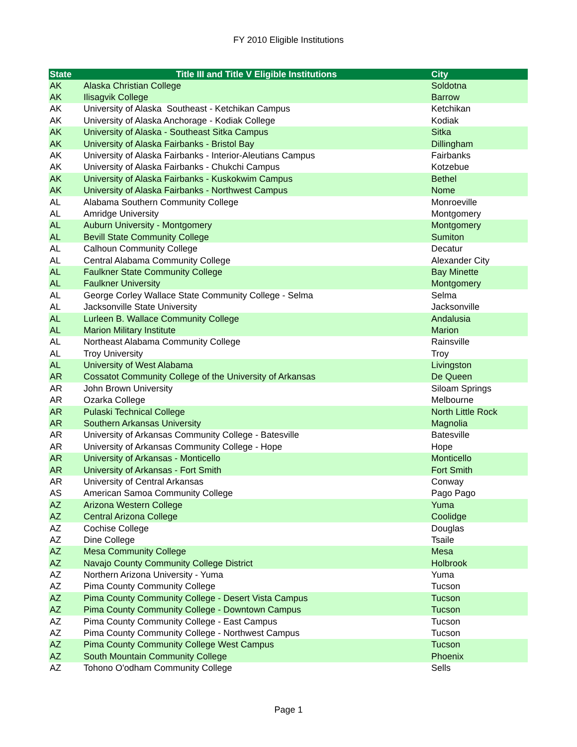FY 2010 Eligible Institutions
| State | Title III and Title V Eligible Institutions | City |
| --- | --- | --- |
| AK | Alaska Christian College | Soldotna |
| AK | Ilisagvik College | Barrow |
| AK | University of Alaska Southeast - Ketchikan Campus | Ketchikan |
| AK | University of Alaska Anchorage - Kodiak College | Kodiak |
| AK | University of Alaska - Southeast Sitka Campus | Sitka |
| AK | University of Alaska Fairbanks - Bristol Bay | Dillingham |
| AK | University of Alaska Fairbanks - Interior-Aleutians Campus | Fairbanks |
| AK | University of Alaska Fairbanks - Chukchi Campus | Kotzebue |
| AK | University of Alaska Fairbanks - Kuskokwim Campus | Bethel |
| AK | University of Alaska Fairbanks - Northwest Campus | Nome |
| AL | Alabama Southern Community College | Monroeville |
| AL | Amridge University | Montgomery |
| AL | Auburn University - Montgomery | Montgomery |
| AL | Bevill State Community College | Sumiton |
| AL | Calhoun Community College | Decatur |
| AL | Central Alabama Community College | Alexander City |
| AL | Faulkner State Community College | Bay Minette |
| AL | Faulkner University | Montgomery |
| AL | George Corley Wallace State Community College - Selma | Selma |
| AL | Jacksonville State University | Jacksonville |
| AL | Lurleen B. Wallace Community College | Andalusia |
| AL | Marion Military Institute | Marion |
| AL | Northeast Alabama Community College | Rainsville |
| AL | Troy University | Troy |
| AL | University of West Alabama | Livingston |
| AR | Cossatot Community College of the University of Arkansas | De Queen |
| AR | John Brown University | Siloam Springs |
| AR | Ozarka College | Melbourne |
| AR | Pulaski Technical College | North Little Rock |
| AR | Southern Arkansas University | Magnolia |
| AR | University of Arkansas Community College - Batesville | Batesville |
| AR | University of Arkansas Community College - Hope | Hope |
| AR | University of Arkansas - Monticello | Monticello |
| AR | University of Arkansas - Fort Smith | Fort Smith |
| AR | University of Central Arkansas | Conway |
| AS | American Samoa Community College | Pago Pago |
| AZ | Arizona Western College | Yuma |
| AZ | Central Arizona College | Coolidge |
| AZ | Cochise College | Douglas |
| AZ | Dine College | Tsaile |
| AZ | Mesa Community College | Mesa |
| AZ | Navajo County Community College District | Holbrook |
| AZ | Northern Arizona University - Yuma | Yuma |
| AZ | Pima County Community College | Tucson |
| AZ | Pima County Community College - Desert Vista Campus | Tucson |
| AZ | Pima County Community College - Downtown Campus | Tucson |
| AZ | Pima County Community College - East Campus | Tucson |
| AZ | Pima County Community College - Northwest Campus | Tucson |
| AZ | Pima County Community College West Campus | Tucson |
| AZ | South Mountain Community College | Phoenix |
| AZ | Tohono O'odham Community College | Sells |
Page 1